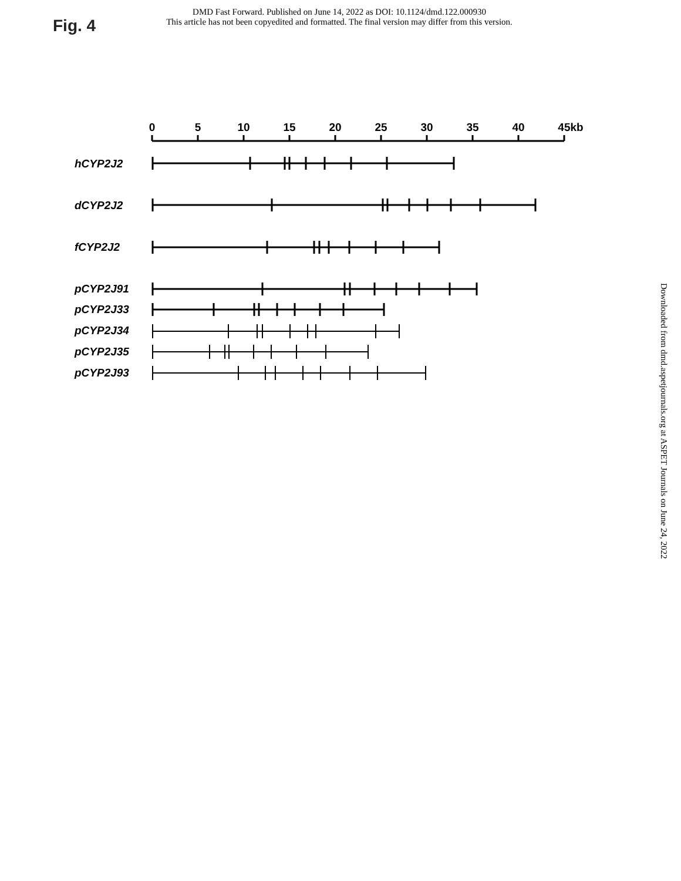DMD Fast Forward. Published on June 14, 2022 as DOI: 10.1124/dmd.122.000930
This article has not been copyedited and formatted. The final version may differ from this version.
Fig. 4
Downloaded from dmd.aspetjournals.org at ASPET Journals on June 24, 2022
0
5
10
15
20
25
30
35
40
45kb
hCYP2J2
dCYP2J2
fCYP2J2
pCYP2J91
pCYP2J33
pCYP2J34
pCYP2J35
pCYP2J93